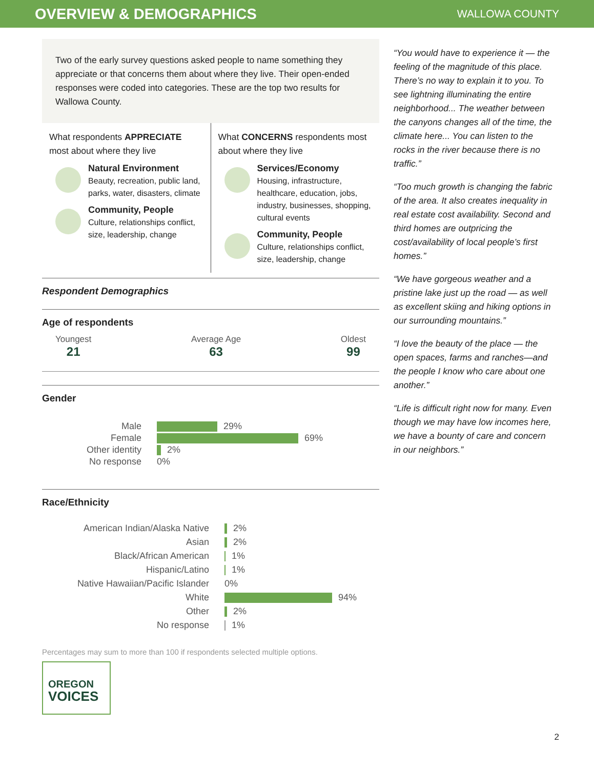OVERVIEW & DEMOGRAPHICS
WALLOWA COUNTY
Two of the early survey questions asked people to name something they appreciate or that concerns them about where they live. Their open-ended responses were coded into categories. These are the top two results for Wallowa County.
What respondents APPRECIATE most about where they live
Natural Environment
Beauty, recreation, public land, parks, water, disasters, climate
Community, People
Culture, relationships conflict, size, leadership, change
What CONCERNS respondents most about where they live
Services/Economy
Housing, infrastructure, healthcare, education, jobs, industry, businesses, shopping, cultural events
Community, People
Culture, relationships conflict, size, leadership, change
Respondent Demographics
Age of respondents
Youngest
21
Average Age
63
Oldest
99
Gender
Male 29%
Female 69%
Other identity 2%
No response 0%
Race/Ethnicity
American Indian/Alaska Native 2%
Asian 2%
Black/African American 1%
Hispanic/Latino 1%
Native Hawaiian/Pacific Islander 0%
White 94%
Other 2%
No response 1%
Percentages may sum to more than 100 if respondents selected multiple options.
OREGON
VOICES
“You would have to experience it — the feeling of the magnitude of this place. There’s no way to explain it to you. To see lightning illuminating the entire neighborhood... The weather between the canyons changes all of the time, the climate here... You can listen to the rocks in the river because there is no traffic.”
“Too much growth is changing the fabric of the area. It also creates inequality in real estate cost availability. Second and third homes are outpricing the cost/availability of local people’s first homes.”
“We have gorgeous weather and a pristine lake just up the road — as well as excellent skiing and hiking options in our surrounding mountains.”
“I love the beauty of the place — the open spaces, farms and ranches—and the people I know who care about one another.”
“Life is difficult right now for many. Even though we may have low incomes here, we have a bounty of care and concern in our neighbors.”
2